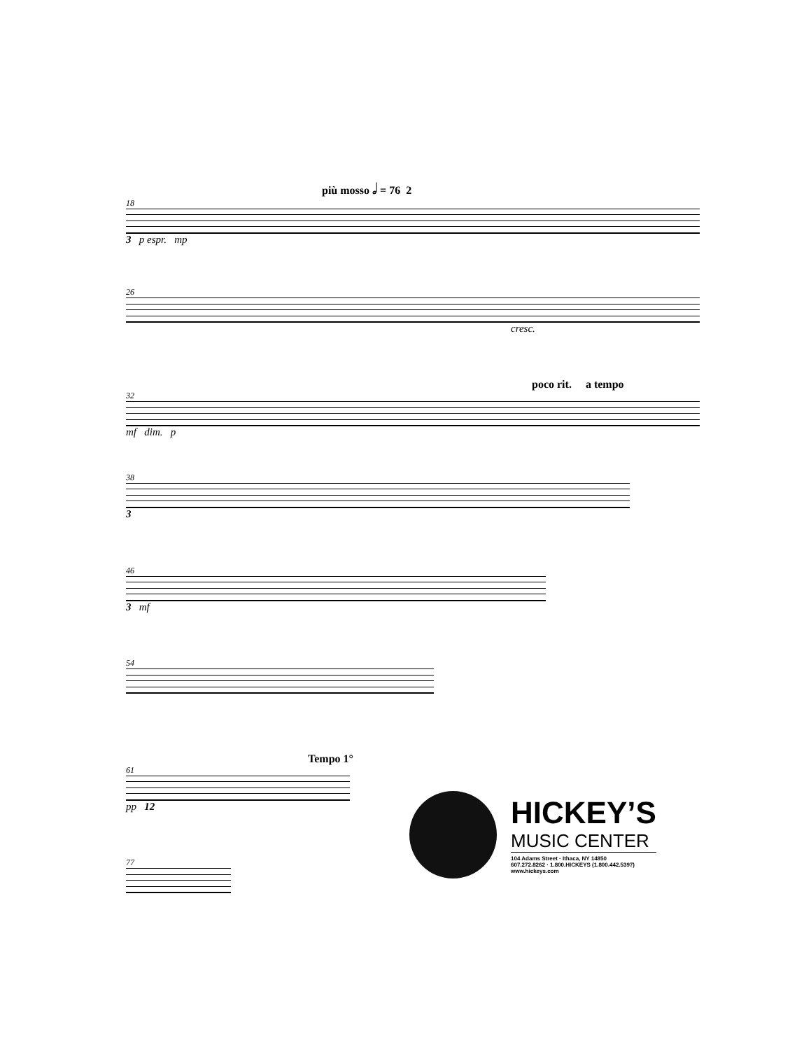più mosso 𝅗𝅥 = 76 2
18
3 p espr. mp
26
cresc.
poco rit. a tempo
32
mf dim. p
38
3
46
3 mf
54
Tempo 1°
61
pp 12
77
HICKEY’S
MUSIC CENTER
104 Adams Street · Ithaca, NY 14850
607.272.8262 · 1.800.HICKEYS (1.800.442.5397)
www.hickeys.com